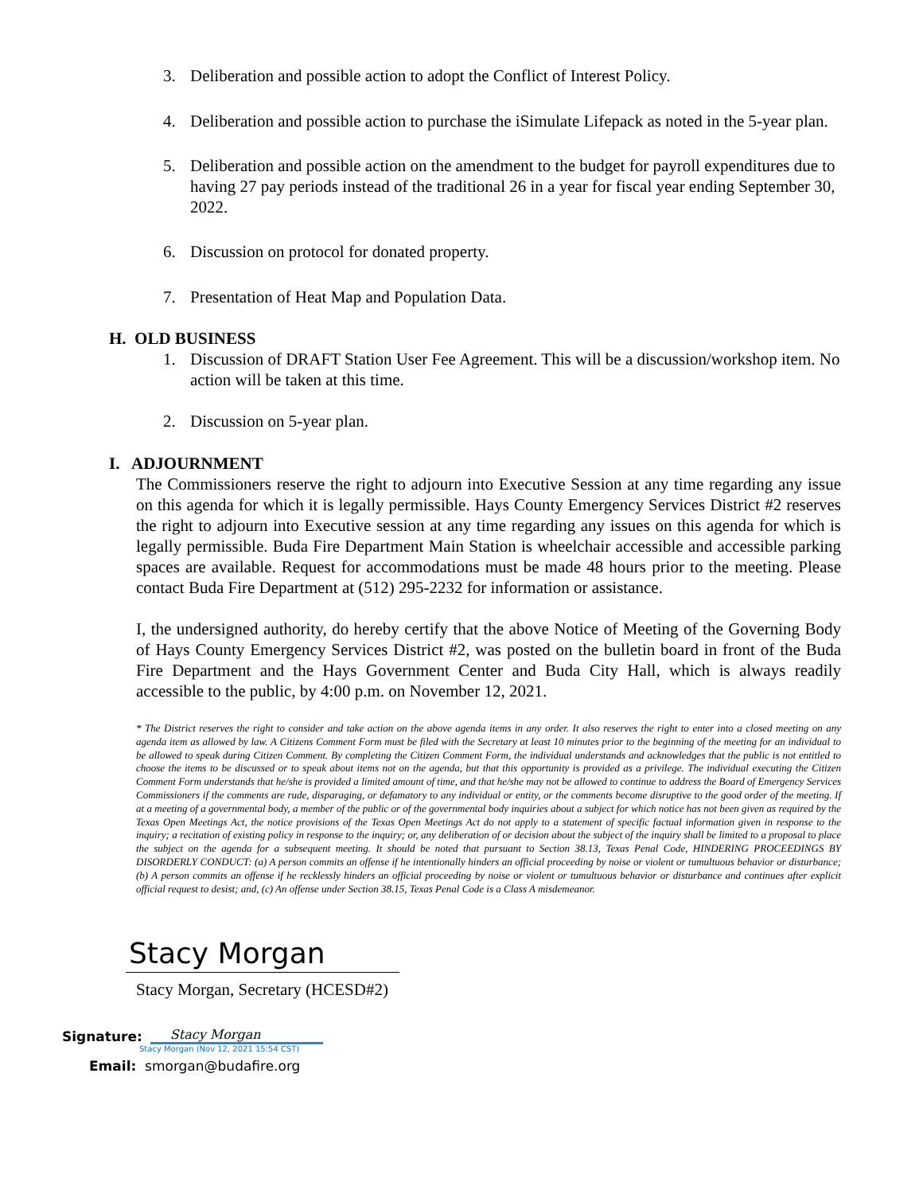3. Deliberation and possible action to adopt the Conflict of Interest Policy.
4. Deliberation and possible action to purchase the iSimulate Lifepack as noted in the 5-year plan.
5. Deliberation and possible action on the amendment to the budget for payroll expenditures due to having 27 pay periods instead of the traditional 26 in a year for fiscal year ending September 30, 2022.
6. Discussion on protocol for donated property.
7. Presentation of Heat Map and Population Data.
H. OLD BUSINESS
1. Discussion of DRAFT Station User Fee Agreement. This will be a discussion/workshop item. No action will be taken at this time.
2. Discussion on 5-year plan.
I. ADJOURNMENT
The Commissioners reserve the right to adjourn into Executive Session at any time regarding any issue on this agenda for which it is legally permissible. Hays County Emergency Services District #2 reserves the right to adjourn into Executive session at any time regarding any issues on this agenda for which is legally permissible. Buda Fire Department Main Station is wheelchair accessible and accessible parking spaces are available. Request for accommodations must be made 48 hours prior to the meeting. Please contact Buda Fire Department at (512) 295-2232 for information or assistance.
I, the undersigned authority, do hereby certify that the above Notice of Meeting of the Governing Body of Hays County Emergency Services District #2, was posted on the bulletin board in front of the Buda Fire Department and the Hays Government Center and Buda City Hall, which is always readily accessible to the public, by 4:00 p.m. on November 12, 2021.
* The District reserves the right to consider and take action on the above agenda items in any order. It also reserves the right to enter into a closed meeting on any agenda item as allowed by law. A Citizens Comment Form must be filed with the Secretary at least 10 minutes prior to the beginning of the meeting for an individual to be allowed to speak during Citizen Comment. By completing the Citizen Comment Form, the individual understands and acknowledges that the public is not entitled to choose the items to be discussed or to speak about items not on the agenda, but that this opportunity is provided as a privilege. The individual executing the Citizen Comment Form understands that he/she is provided a limited amount of time, and that he/she may not be allowed to continue to address the Board of Emergency Services Commissioners if the comments are rude, disparaging, or defamatory to any individual or entity, or the comments become disruptive to the good order of the meeting. If at a meeting of a governmental body, a member of the public or of the governmental body inquiries about a subject for which notice has not been given as required by the Texas Open Meetings Act, the notice provisions of the Texas Open Meetings Act do not apply to a statement of specific factual information given in response to the inquiry; a recitation of existing policy in response to the inquiry; or, any deliberation of or decision about the subject of the inquiry shall be limited to a proposal to place the subject on the agenda for a subsequent meeting. It should be noted that pursuant to Section 38.13, Texas Penal Code, HINDERING PROCEEDINGS BY DISORDERLY CONDUCT: (a) A person commits an offense if he intentionally hinders an official proceeding by noise or violent or tumultuous behavior or disturbance; (b) A person commits an offense if he recklessly hinders an official proceeding by noise or violent or tumultuous behavior or disturbance and continues after explicit official request to desist; and, (c) An offense under Section 38.15, Texas Penal Code is a Class A misdemeanor.
Stacy Morgan
Stacy Morgan, Secretary (HCESD#2)
Signature:
Stacy Morgan
Stacy Morgan (Nov 12, 2021 15:54 CST)
Email: smorgan@budafire.org